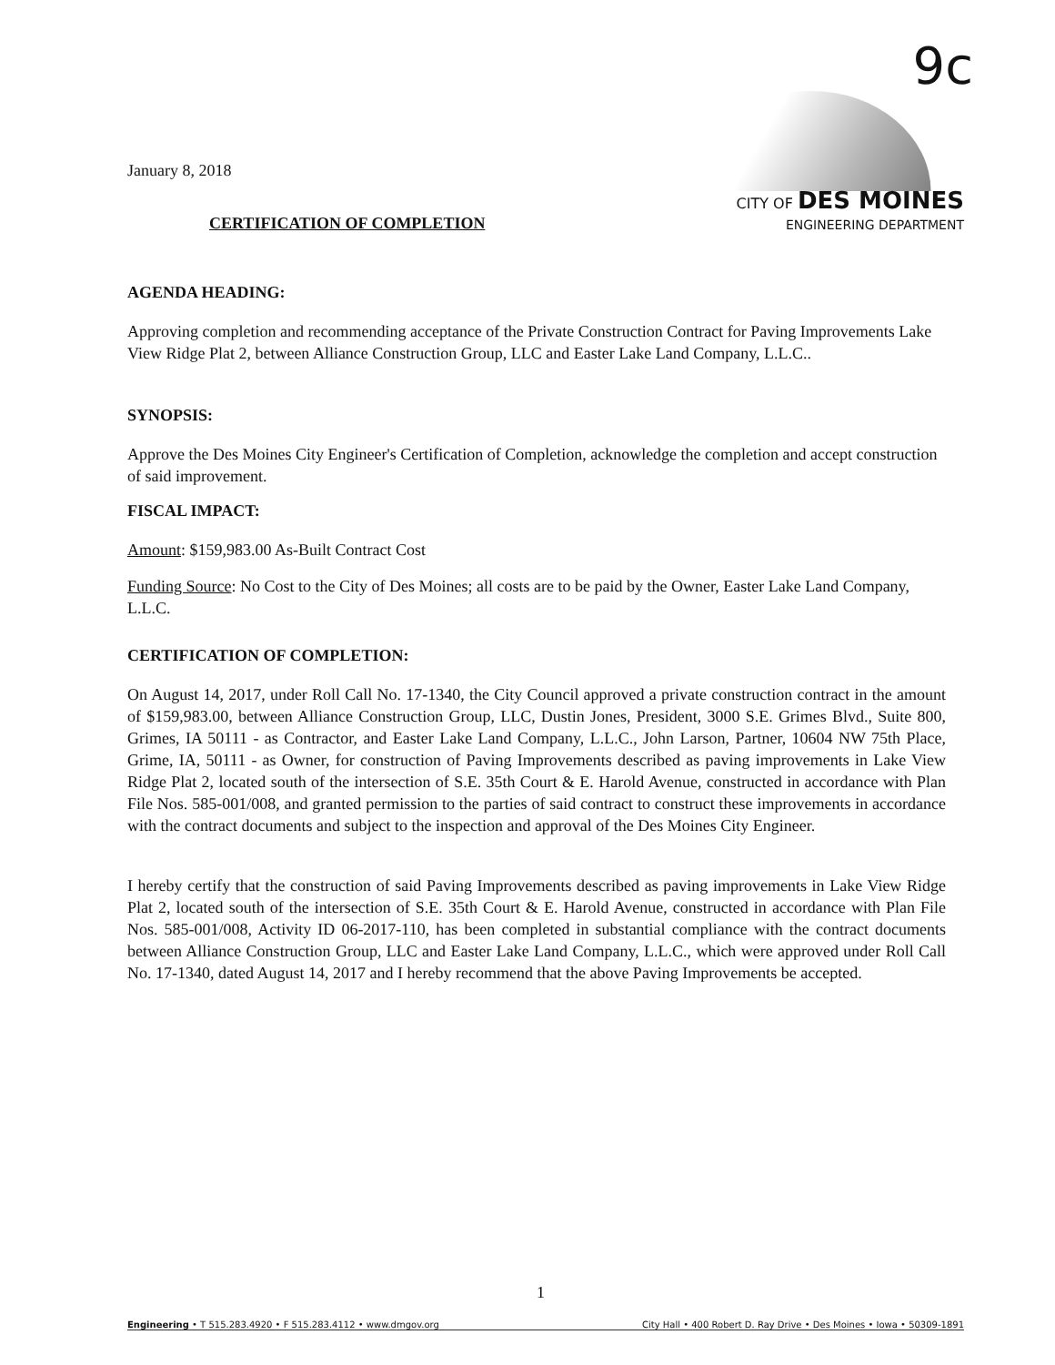9c
January 8, 2018
CERTIFICATION OF COMPLETION
CITY OF DES MOINES
ENGINEERING DEPARTMENT
AGENDA HEADING:
Approving completion and recommending acceptance of the Private Construction Contract for Paving Improvements Lake View Ridge Plat 2, between Alliance Construction Group, LLC and Easter Lake Land Company, L.L.C..
SYNOPSIS:
Approve the Des Moines City Engineer's Certification of Completion, acknowledge the completion and accept construction of said improvement.
FISCAL IMPACT:
Amount: $159,983.00 As-Built Contract Cost
Funding Source: No Cost to the City of Des Moines; all costs are to be paid by the Owner, Easter Lake Land Company, L.L.C.
CERTIFICATION OF COMPLETION:
On August 14, 2017, under Roll Call No. 17-1340, the City Council approved a private construction contract in the amount of $159,983.00, between Alliance Construction Group, LLC, Dustin Jones, President, 3000 S.E. Grimes Blvd., Suite 800, Grimes, IA 50111 - as Contractor, and Easter Lake Land Company, L.L.C., John Larson, Partner, 10604 NW 75th Place, Grime, IA, 50111 - as Owner, for construction of Paving Improvements described as paving improvements in Lake View Ridge Plat 2, located south of the intersection of S.E. 35th Court & E. Harold Avenue, constructed in accordance with Plan File Nos. 585-001/008, and granted permission to the parties of said contract to construct these improvements in accordance with the contract documents and subject to the inspection and approval of the Des Moines City Engineer.
I hereby certify that the construction of said Paving Improvements described as paving improvements in Lake View Ridge Plat 2, located south of the intersection of S.E. 35th Court & E. Harold Avenue, constructed in accordance with Plan File Nos. 585-001/008, Activity ID 06-2017-110, has been completed in substantial compliance with the contract documents between Alliance Construction Group, LLC and Easter Lake Land Company, L.L.C., which were approved under Roll Call No. 17-1340, dated August 14, 2017 and I hereby recommend that the above Paving Improvements be accepted.
1
Engineering • T 515.283.4920 • F 515.283.4112 • www.dmgov.org City Hall • 400 Robert D. Ray Drive • Des Moines • Iowa • 50309-1891